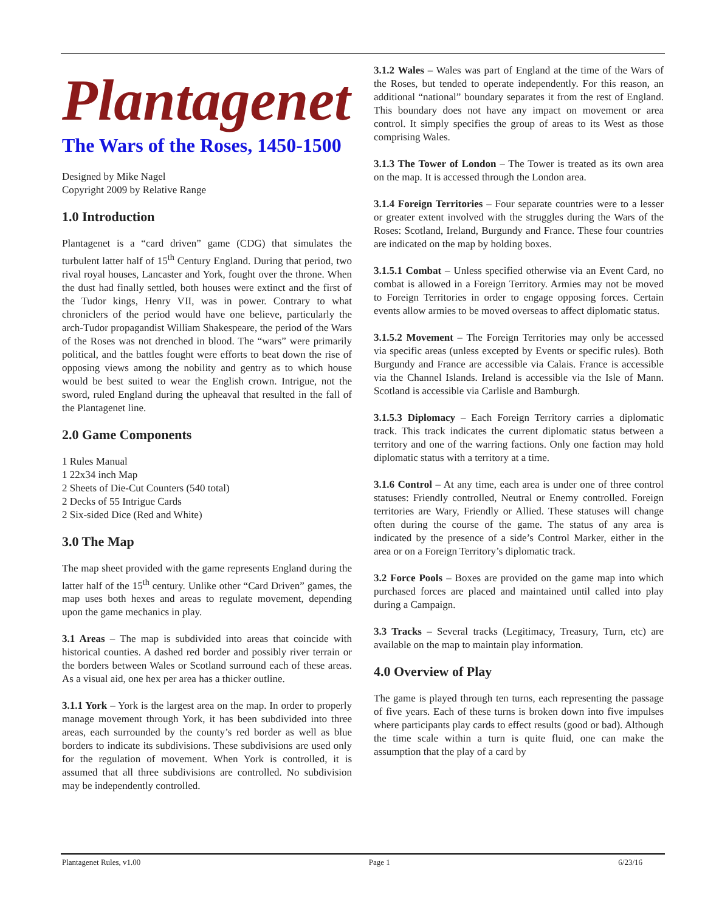Plantagenet
The Wars of the Roses, 1450-1500
Designed by Mike Nagel
Copyright 2009 by Relative Range
1.0 Introduction
Plantagenet is a “card driven” game (CDG) that simulates the turbulent latter half of 15<sup>th</sup> Century England. During that period, two rival royal houses, Lancaster and York, fought over the throne. When the dust had finally settled, both houses were extinct and the first of the Tudor kings, Henry VII, was in power. Contrary to what chroniclers of the period would have one believe, particularly the arch-Tudor propagandist William Shakespeare, the period of the Wars of the Roses was not drenched in blood. The “wars” were primarily political, and the battles fought were efforts to beat down the rise of opposing views among the nobility and gentry as to which house would be best suited to wear the English crown. Intrigue, not the sword, ruled England during the upheaval that resulted in the fall of the Plantagenet line.
2.0 Game Components
1 Rules Manual
1 22x34 inch Map
2 Sheets of Die-Cut Counters (540 total)
2 Decks of 55 Intrigue Cards
2 Six-sided Dice (Red and White)
3.0 The Map
The map sheet provided with the game represents England during the latter half of the 15<sup>th</sup> century. Unlike other “Card Driven” games, the map uses both hexes and areas to regulate movement, depending upon the game mechanics in play.
3.1 Areas – The map is subdivided into areas that coincide with historical counties. A dashed red border and possibly river terrain or the borders between Wales or Scotland surround each of these areas. As a visual aid, one hex per area has a thicker outline.
3.1.1 York – York is the largest area on the map. In order to properly manage movement through York, it has been subdivided into three areas, each surrounded by the county’s red border as well as blue borders to indicate its subdivisions. These subdivisions are used only for the regulation of movement. When York is controlled, it is assumed that all three subdivisions are controlled. No subdivision may be independently controlled.
3.1.2 Wales – Wales was part of England at the time of the Wars of the Roses, but tended to operate independently. For this reason, an additional “national” boundary separates it from the rest of England. This boundary does not have any impact on movement or area control. It simply specifies the group of areas to its West as those comprising Wales.
3.1.3 The Tower of London – The Tower is treated as its own area on the map. It is accessed through the London area.
3.1.4 Foreign Territories – Four separate countries were to a lesser or greater extent involved with the struggles during the Wars of the Roses: Scotland, Ireland, Burgundy and France. These four countries are indicated on the map by holding boxes.
3.1.5.1 Combat – Unless specified otherwise via an Event Card, no combat is allowed in a Foreign Territory. Armies may not be moved to Foreign Territories in order to engage opposing forces. Certain events allow armies to be moved overseas to affect diplomatic status.
3.1.5.2 Movement – The Foreign Territories may only be accessed via specific areas (unless excepted by Events or specific rules). Both Burgundy and France are accessible via Calais. France is accessible via the Channel Islands. Ireland is accessible via the Isle of Mann. Scotland is accessible via Carlisle and Bamburgh.
3.1.5.3 Diplomacy – Each Foreign Territory carries a diplomatic track. This track indicates the current diplomatic status between a territory and one of the warring factions. Only one faction may hold diplomatic status with a territory at a time.
3.1.6 Control – At any time, each area is under one of three control statuses: Friendly controlled, Neutral or Enemy controlled. Foreign territories are Wary, Friendly or Allied. These statuses will change often during the course of the game. The status of any area is indicated by the presence of a side’s Control Marker, either in the area or on a Foreign Territory’s diplomatic track.
3.2 Force Pools – Boxes are provided on the game map into which purchased forces are placed and maintained until called into play during a Campaign.
3.3 Tracks – Several tracks (Legitimacy, Treasury, Turn, etc) are available on the map to maintain play information.
4.0 Overview of Play
The game is played through ten turns, each representing the passage of five years. Each of these turns is broken down into five impulses where participants play cards to effect results (good or bad). Although the time scale within a turn is quite fluid, one can make the assumption that the play of a card by
Plantagenet Rules, v1.00 Page 1 6/23/16